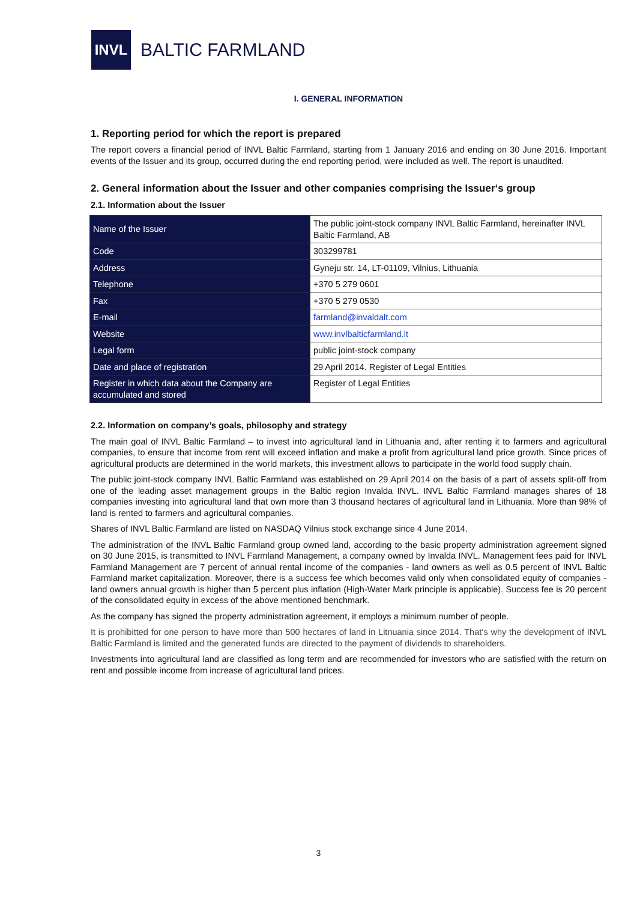INVL
BALTIC FARMLAND
I. GENERAL INFORMATION
1. Reporting period for which the report is prepared
The report covers a financial period of INVL Baltic Farmland, starting from 1 January 2016 and ending on 30 June 2016. Important events of the Issuer and its group, occurred during the end reporting period, were included as well. The report is unaudited.
2. General information about the Issuer and other companies comprising the Issuer‘s group
2.1. Information about the Issuer
| Name of the Issuer | The public joint-stock company INVL Baltic Farmland, hereinafter INVL Baltic Farmland, AB |
| Code | 303299781 |
| Address | Gyneju str. 14, LT-01109, Vilnius, Lithuania |
| Telephone | +370 5 279 0601 |
| Fax | +370 5 279 0530 |
| E-mail | farmland@invaldalt.com |
| Website | www.invlbalticfarmland.lt |
| Legal form | public joint-stock company |
| Date and place of registration | 29 April 2014. Register of Legal Entities |
| Register in which data about the Company are accumulated and stored | Register of Legal Entities |
2.2. Information on company’s goals, philosophy and strategy
The main goal of INVL Baltic Farmland – to invest into agricultural land in Lithuania and, after renting it to farmers and agricultural companies, to ensure that income from rent will exceed inflation and make a profit from agricultural land price growth. Since prices of agricultural products are determined in the world markets, this investment allows to participate in the world food supply chain.
The public joint-stock company INVL Baltic Farmland was established on 29 April 2014 on the basis of a part of assets split-off from one of the leading asset management groups in the Baltic region Invalda INVL. INVL Baltic Farmland manages shares of 18 companies investing into agricultural land that own more than 3 thousand hectares of agricultural land in Lithuania. More than 98% of land is rented to farmers and agricultural companies.
Shares of INVL Baltic Farmland are listed on NASDAQ Vilnius stock exchange since 4 June 2014.
The administration of the INVL Baltic Farmland group owned land, according to the basic property administration agreement signed on 30 June 2015, is transmitted to INVL Farmland Management, a company owned by Invalda INVL. Management fees paid for INVL Farmland Management are 7 percent of annual rental income of the companies - land owners as well as 0.5 percent of INVL Baltic Farmland market capitalization. Moreover, there is a success fee which becomes valid only when consolidated equity of companies - land owners annual growth is higher than 5 percent plus inflation (High-Water Mark principle is applicable). Success fee is 20 percent of the consolidated equity in excess of the above mentioned benchmark.
As the company has signed the property administration agreement, it employs a minimum number of people.
It is prohibitted for one person to have more than 500 hectares of land in Litnuania since 2014. That‘s why the development of INVL Baltic Farmland is limited and the generated funds are directed to the payment of dividends to shareholders.
Investments into agricultural land are classified as long term and are recommended for investors who are satisfied with the return on rent and possible income from increase of agricultural land prices.
3